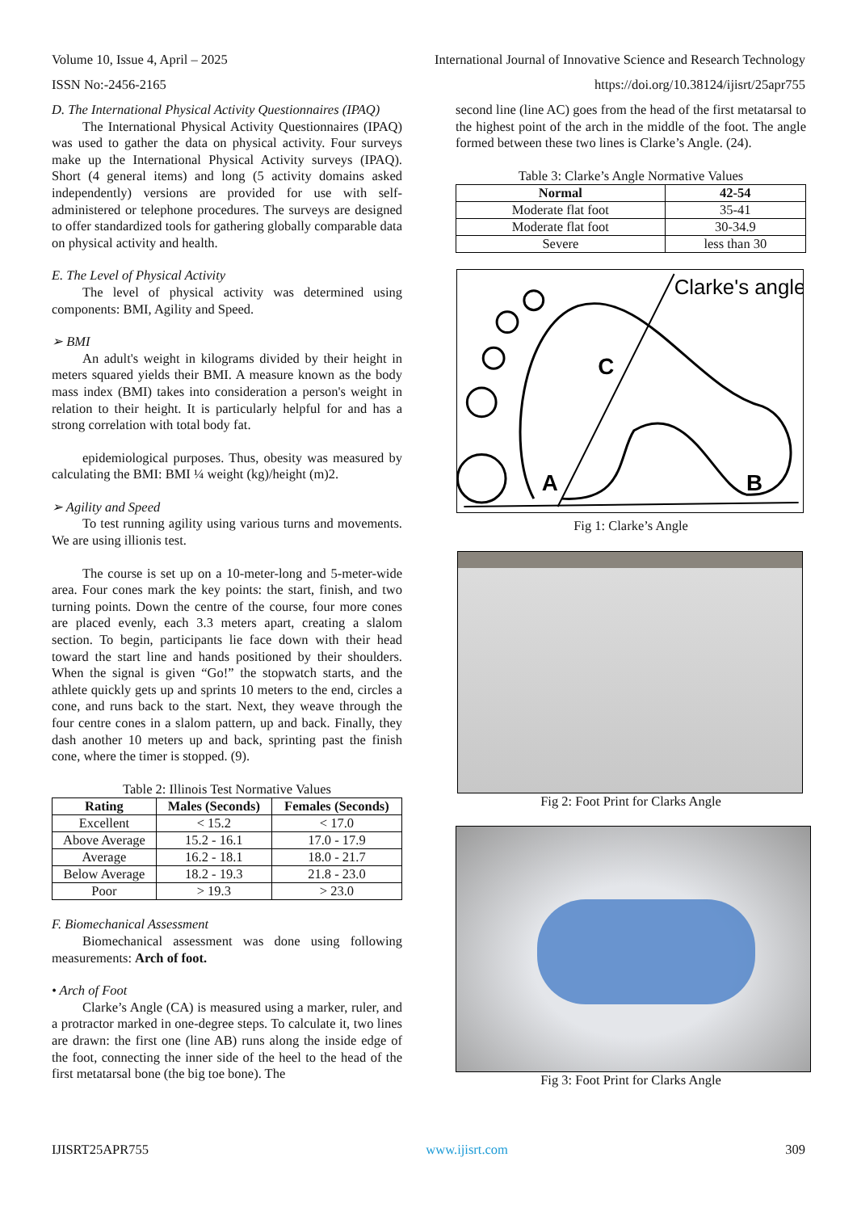Volume 10, Issue 4, April – 2025 International Journal of Innovative Science and Research Technology
ISSN No:-2456-2165 https://doi.org/10.38124/ijisrt/25apr755
D. The International Physical Activity Questionnaires (IPAQ)
The International Physical Activity Questionnaires (IPAQ) was used to gather the data on physical activity. Four surveys make up the International Physical Activity surveys (IPAQ). Short (4 general items) and long (5 activity domains asked independently) versions are provided for use with self-administered or telephone procedures. The surveys are designed to offer standardized tools for gathering globally comparable data on physical activity and health.
E. The Level of Physical Activity
The level of physical activity was determined using components: BMI, Agility and Speed.
➢ BMI
An adult's weight in kilograms divided by their height in meters squared yields their BMI. A measure known as the body mass index (BMI) takes into consideration a person's weight in relation to their height. It is particularly helpful for and has a strong correlation with total body fat.
epidemiological purposes. Thus, obesity was measured by calculating the BMI: BMI ¼ weight (kg)/height (m)2.
➢ Agility and Speed
To test running agility using various turns and movements. We are using illionis test.
The course is set up on a 10-meter-long and 5-meter-wide area. Four cones mark the key points: the start, finish, and two turning points. Down the centre of the course, four more cones are placed evenly, each 3.3 meters apart, creating a slalom section. To begin, participants lie face down with their head toward the start line and hands positioned by their shoulders. When the signal is given “Go!” the stopwatch starts, and the athlete quickly gets up and sprints 10 meters to the end, circles a cone, and runs back to the start. Next, they weave through the four centre cones in a slalom pattern, up and back. Finally, they dash another 10 meters up and back, sprinting past the finish cone, where the timer is stopped. (9).
Table 2: Illinois Test Normative Values
| Rating | Males (Seconds) | Females (Seconds) |
| --- | --- | --- |
| Excellent | < 15.2 | < 17.0 |
| Above Average | 15.2 - 16.1 | 17.0 - 17.9 |
| Average | 16.2 - 18.1 | 18.0 - 21.7 |
| Below Average | 18.2 - 19.3 | 21.8 - 23.0 |
| Poor | > 19.3 | > 23.0 |
F. Biomechanical Assessment
Biomechanical assessment was done using following measurements: Arch of foot.
• Arch of Foot
Clarke’s Angle (CA) is measured using a marker, ruler, and a protractor marked in one-degree steps. To calculate it, two lines are drawn: the first one (line AB) runs along the inside edge of the foot, connecting the inner side of the heel to the head of the first metatarsal bone (the big toe bone). The
second line (line AC) goes from the head of the first metatarsal to the highest point of the arch in the middle of the foot. The angle formed between these two lines is Clarke’s Angle. (24).
Table 3: Clarke’s Angle Normative Values
| Normal | 42-54 |
| --- | --- |
| Moderate flat foot | 35-41 |
| Moderate flat foot | 30-34.9 |
| Severe | less than 30 |
Clarke's angle
C
A
B
Fig 1: Clarke’s Angle
Fig 2: Foot Print for Clarks Angle
Fig 3: Foot Print for Clarks Angle
IJISRT25APR755 www.ijisrt.com 309